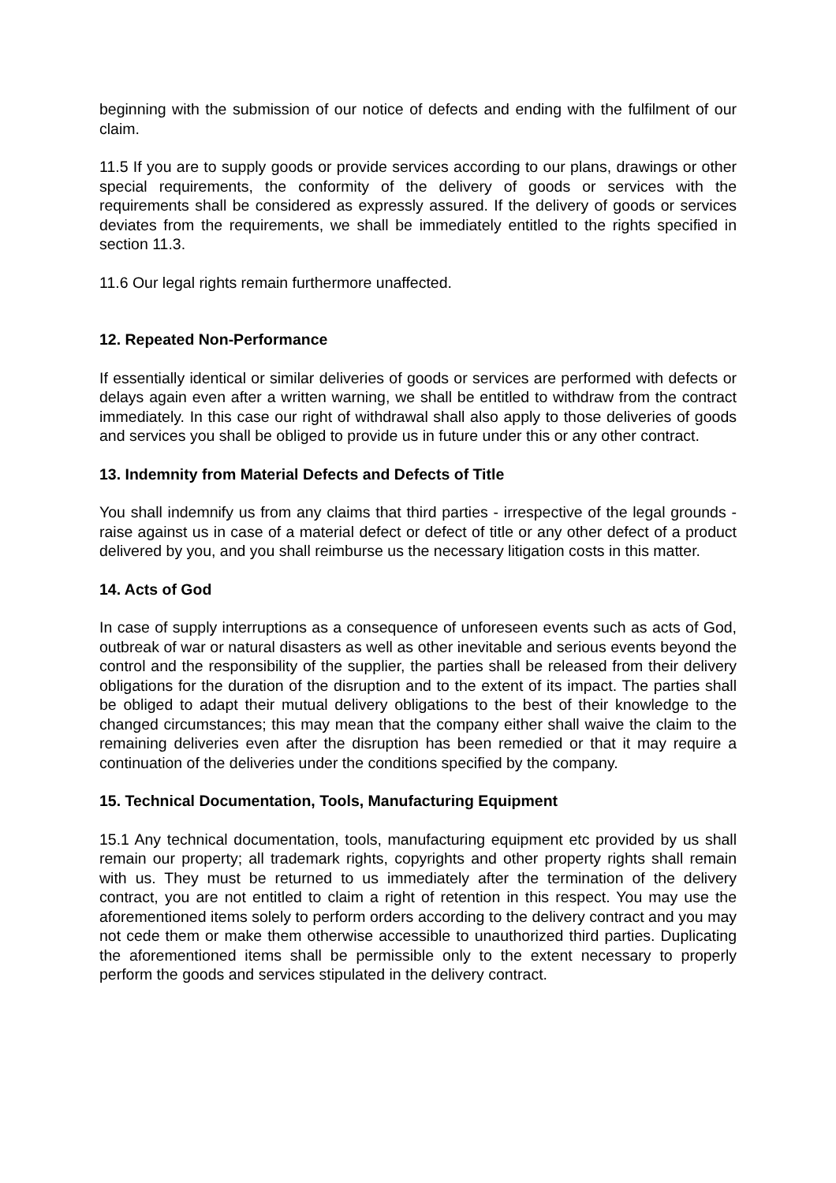beginning with the submission of our notice of defects and ending with the fulfilment of our claim.
11.5 If you are to supply goods or provide services according to our plans, drawings or other special requirements, the conformity of the delivery of goods or services with the requirements shall be considered as expressly assured. If the delivery of goods or services deviates from the requirements, we shall be immediately entitled to the rights specified in section 11.3.
11.6 Our legal rights remain furthermore unaffected.
12. Repeated Non-Performance
If essentially identical or similar deliveries of goods or services are performed with defects or delays again even after a written warning, we shall be entitled to withdraw from the contract immediately. In this case our right of withdrawal shall also apply to those deliveries of goods and services you shall be obliged to provide us in future under this or any other contract.
13. Indemnity from Material Defects and Defects of Title
You shall indemnify us from any claims that third parties - irrespective of the legal grounds - raise against us in case of a material defect or defect of title or any other defect of a product delivered by you, and you shall reimburse us the necessary litigation costs in this matter.
14. Acts of God
In case of supply interruptions as a consequence of unforeseen events such as acts of God, outbreak of war or natural disasters as well as other inevitable and serious events beyond the control and the responsibility of the supplier, the parties shall be released from their delivery obligations for the duration of the disruption and to the extent of its impact. The parties shall be obliged to adapt their mutual delivery obligations to the best of their knowledge to the changed circumstances; this may mean that the company either shall waive the claim to the remaining deliveries even after the disruption has been remedied or that it may require a continuation of the deliveries under the conditions specified by the company.
15. Technical Documentation, Tools, Manufacturing Equipment
15.1 Any technical documentation, tools, manufacturing equipment etc provided by us shall remain our property; all trademark rights, copyrights and other property rights shall remain with us. They must be returned to us immediately after the termination of the delivery contract, you are not entitled to claim a right of retention in this respect. You may use the aforementioned items solely to perform orders according to the delivery contract and you may not cede them or make them otherwise accessible to unauthorized third parties. Duplicating the aforementioned items shall be permissible only to the extent necessary to properly perform the goods and services stipulated in the delivery contract.